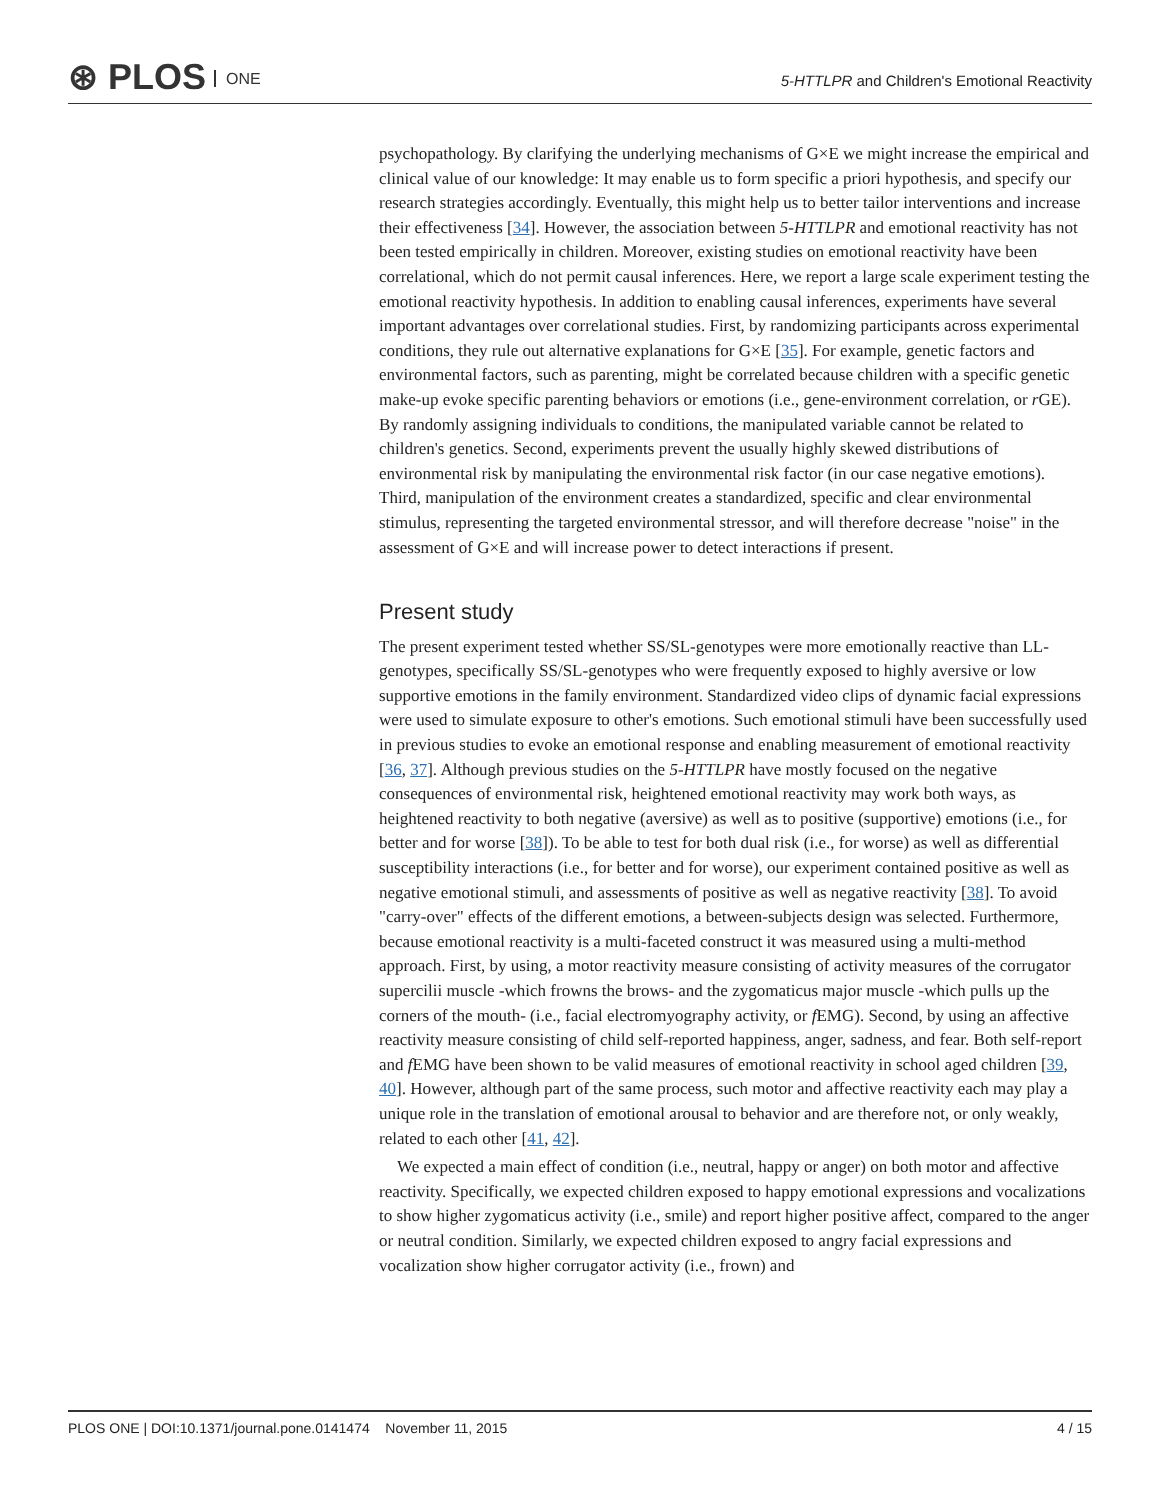⊛ PLOS ONE
5-HTTLPR and Children's Emotional Reactivity
psychopathology. By clarifying the underlying mechanisms of G×E we might increase the empirical and clinical value of our knowledge: It may enable us to form specific a priori hypothesis, and specify our research strategies accordingly. Eventually, this might help us to better tailor interventions and increase their effectiveness [34]. However, the association between 5-HTTLPR and emotional reactivity has not been tested empirically in children. Moreover, existing studies on emotional reactivity have been correlational, which do not permit causal inferences. Here, we report a large scale experiment testing the emotional reactivity hypothesis. In addition to enabling causal inferences, experiments have several important advantages over correlational studies. First, by randomizing participants across experimental conditions, they rule out alternative explanations for G×E [35]. For example, genetic factors and environmental factors, such as parenting, might be correlated because children with a specific genetic make-up evoke specific parenting behaviors or emotions (i.e., gene-environment correlation, or r GE). By randomly assigning individuals to conditions, the manipulated variable cannot be related to children's genetics. Second, experiments prevent the usually highly skewed distributions of environmental risk by manipulating the environmental risk factor (in our case negative emotions). Third, manipulation of the environment creates a standardized, specific and clear environmental stimulus, representing the targeted environmental stressor, and will therefore decrease "noise" in the assessment of G×E and will increase power to detect interactions if present.
Present study
The present experiment tested whether SS/SL-genotypes were more emotionally reactive than LL-genotypes, specifically SS/SL-genotypes who were frequently exposed to highly aversive or low supportive emotions in the family environment. Standardized video clips of dynamic facial expressions were used to simulate exposure to other's emotions. Such emotional stimuli have been successfully used in previous studies to evoke an emotional response and enabling measurement of emotional reactivity [36, 37]. Although previous studies on the 5-HTTLPR have mostly focused on the negative consequences of environmental risk, heightened emotional reactivity may work both ways, as heightened reactivity to both negative (aversive) as well as to positive (supportive) emotions (i.e., for better and for worse [38]). To be able to test for both dual risk (i.e., for worse) as well as differential susceptibility interactions (i.e., for better and for worse), our experiment contained positive as well as negative emotional stimuli, and assessments of positive as well as negative reactivity [38]. To avoid "carry-over" effects of the different emotions, a between-subjects design was selected. Furthermore, because emotional reactivity is a multi-faceted construct it was measured using a multi-method approach. First, by using, a motor reactivity measure consisting of activity measures of the corrugator supercilii muscle -which frowns the brows- and the zygomaticus major muscle -which pulls up the corners of the mouth- (i.e., facial electromyography activity, or f EMG). Second, by using an affective reactivity measure consisting of child self-reported happiness, anger, sadness, and fear. Both self-report and f EMG have been shown to be valid measures of emotional reactivity in school aged children [39, 40]. However, although part of the same process, such motor and affective reactivity each may play a unique role in the translation of emotional arousal to behavior and are therefore not, or only weakly, related to each other [41, 42].
We expected a main effect of condition (i.e., neutral, happy or anger) on both motor and affective reactivity. Specifically, we expected children exposed to happy emotional expressions and vocalizations to show higher zygomaticus activity (i.e., smile) and report higher positive affect, compared to the anger or neutral condition. Similarly, we expected children exposed to angry facial expressions and vocalization show higher corrugator activity (i.e., frown) and
PLOS ONE | DOI:10.1371/journal.pone.0141474 November 11, 2015 4 / 15